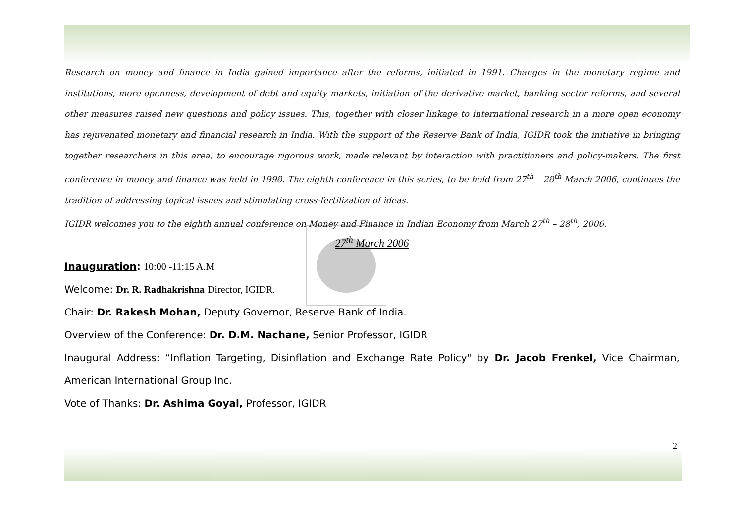Research on money and finance in India gained importance after the reforms, initiated in 1991. Changes in the monetary regime and institutions, more openness, development of debt and equity markets, initiation of the derivative market, banking sector reforms, and several other measures raised new questions and policy issues. This, together with closer linkage to international research in a more open economy has rejuvenated monetary and financial research in India. With the support of the Reserve Bank of India, IGIDR took the initiative in bringing together researchers in this area, to encourage rigorous work, made relevant by interaction with practitioners and policy-makers. The first conference in money and finance was held in 1998. The eighth conference in this series, to be held from 27<sup>th</sup> – 28<sup>th</sup> March 2006, continues the tradition of addressing topical issues and stimulating cross-fertilization of ideas.
IGIDR welcomes you to the eighth annual conference on Money and Finance in Indian Economy from March 27<sup>th</sup> – 28<sup>th</sup>, 2006.
27<sup>th</sup> March 2006
Inauguration: 10:00 -11:15 A.M
Welcome: Dr. R. Radhakrishna Director, IGIDR.
Chair: Dr. Rakesh Mohan, Deputy Governor, Reserve Bank of India.
Overview of the Conference: Dr. D.M. Nachane, Senior Professor, IGIDR
Inaugural Address: “Inflation Targeting, Disinflation and Exchange Rate Policy" by Dr. Jacob Frenkel, Vice Chairman, American International Group Inc.
Vote of Thanks: Dr. Ashima Goyal, Professor, IGIDR
2